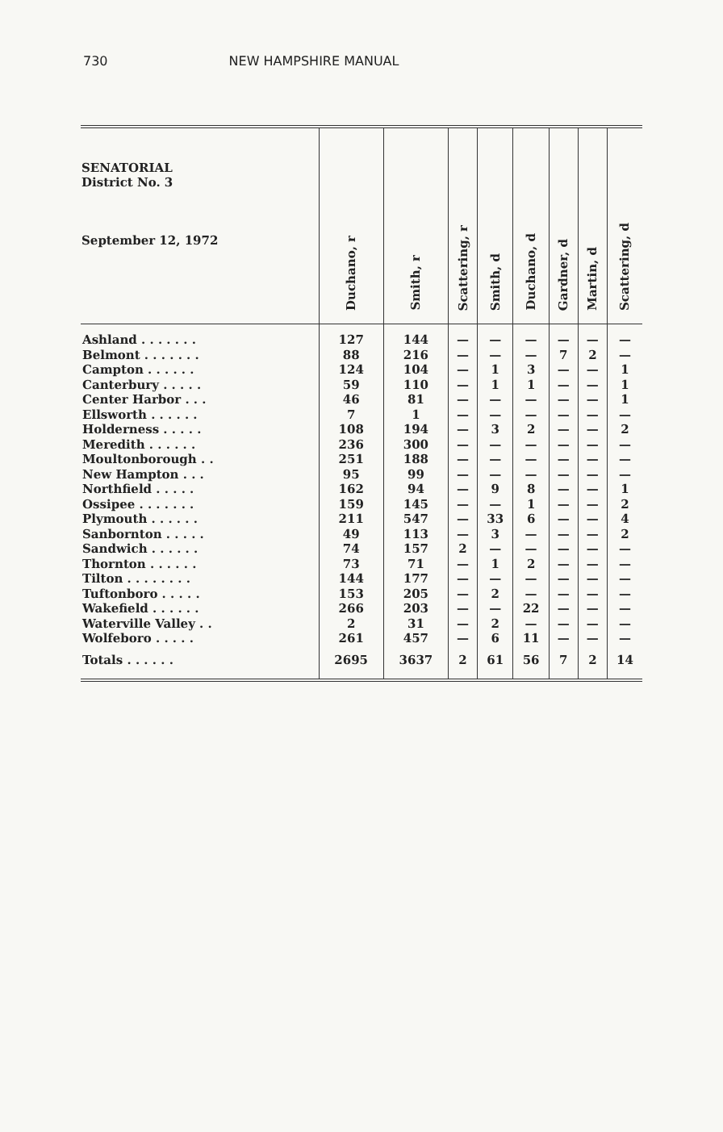730 NEW HAMPSHIRE MANUAL
| SENATORIAL District No. 3 September 12, 1972 | Duchano, r | Smith, r | Scattering, r | Smith, d | Duchano, d | Gardner, d | Martin, d | Scattering, d |
| --- | --- | --- | --- | --- | --- | --- | --- | --- |
| Ashland . . . . . . . | 127 | 144 | — | — | — | — | — | — |
| Belmont . . . . . . . | 88 | 216 | — | — | — | 7 | 2 | — |
| Campton . . . . . . | 124 | 104 | — | 1 | 3 | — | — | 1 |
| Canterbury . . . . . | 59 | 110 | — | 1 | 1 | — | — | 1 |
| Center Harbor . . . | 46 | 81 | — | — | — | — | — | 1 |
| Ellsworth . . . . . . | 7 | 1 | — | — | — | — | — | — |
| Holderness . . . . . | 108 | 194 | — | 3 | 2 | — | — | 2 |
| Meredith . . . . . . | 236 | 300 | — | — | — | — | — | — |
| Moultonborough . . | 251 | 188 | — | — | — | — | — | — |
| New Hampton . . . | 95 | 99 | — | — | — | — | — | — |
| Northfield . . . . . | 162 | 94 | — | 9 | 8 | — | — | 1 |
| Ossipee . . . . . . . | 159 | 145 | — | — | 1 | — | — | 2 |
| Plymouth . . . . . . | 211 | 547 | — | 33 | 6 | — | — | 4 |
| Sanbornton . . . . . | 49 | 113 | — | 3 | — | — | — | 2 |
| Sandwich . . . . . . | 74 | 157 | 2 | — | — | — | — | — |
| Thornton . . . . . . | 73 | 71 | — | 1 | 2 | — | — | — |
| Tilton . . . . . . . . | 144 | 177 | — | — | — | — | — | — |
| Tuftonboro . . . . . | 153 | 205 | — | 2 | — | — | — | — |
| Wakefield . . . . . . | 266 | 203 | — | — | 22 | — | — | — |
| Waterville Valley . . | 2 | 31 | — | 2 | — | — | — | — |
| Wolfeboro . . . . . | 261 | 457 | — | 6 | 11 | — | — | — |
| Totals . . . . . . | 2695 | 3637 | 2 | 61 | 56 | 7 | 2 | 14 |